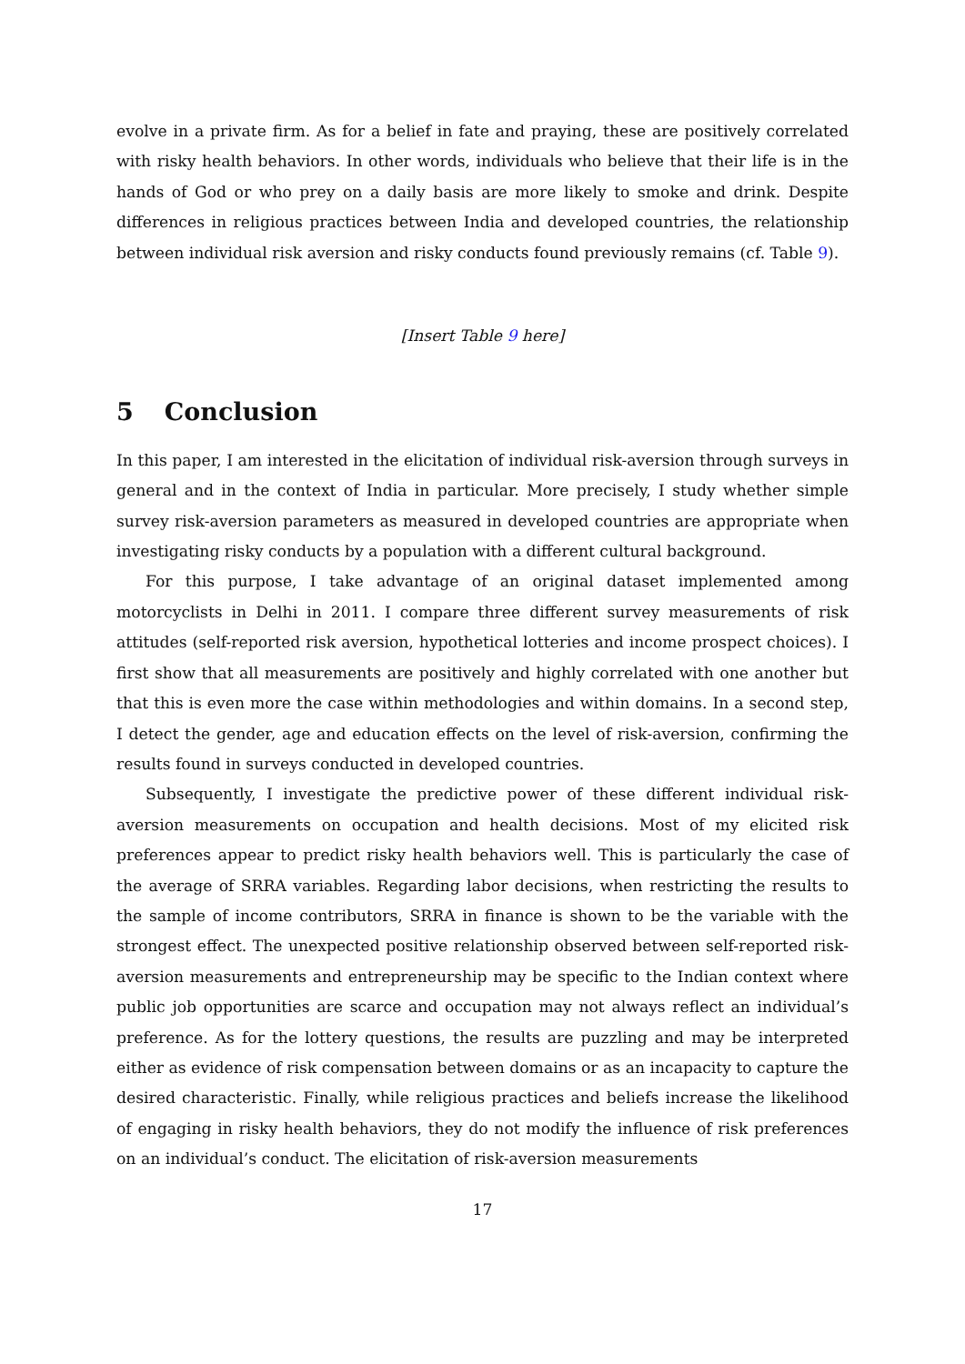evolve in a private firm. As for a belief in fate and praying, these are positively correlated with risky health behaviors. In other words, individuals who believe that their life is in the hands of God or who prey on a daily basis are more likely to smoke and drink. Despite differences in religious practices between India and developed countries, the relationship between individual risk aversion and risky conducts found previously remains (cf. Table 9).
[Insert Table 9 here]
5 Conclusion
In this paper, I am interested in the elicitation of individual risk-aversion through surveys in general and in the context of India in particular. More precisely, I study whether simple survey risk-aversion parameters as measured in developed countries are appropriate when investigating risky conducts by a population with a different cultural background.
For this purpose, I take advantage of an original dataset implemented among motorcyclists in Delhi in 2011. I compare three different survey measurements of risk attitudes (self-reported risk aversion, hypothetical lotteries and income prospect choices). I first show that all measurements are positively and highly correlated with one another but that this is even more the case within methodologies and within domains. In a second step, I detect the gender, age and education effects on the level of risk-aversion, confirming the results found in surveys conducted in developed countries.
Subsequently, I investigate the predictive power of these different individual risk-aversion measurements on occupation and health decisions. Most of my elicited risk preferences appear to predict risky health behaviors well. This is particularly the case of the average of SRRA variables. Regarding labor decisions, when restricting the results to the sample of income contributors, SRRA in finance is shown to be the variable with the strongest effect. The unexpected positive relationship observed between self-reported risk-aversion measurements and entrepreneurship may be specific to the Indian context where public job opportunities are scarce and occupation may not always reflect an individual’s preference. As for the lottery questions, the results are puzzling and may be interpreted either as evidence of risk compensation between domains or as an incapacity to capture the desired characteristic. Finally, while religious practices and beliefs increase the likelihood of engaging in risky health behaviors, they do not modify the influence of risk preferences on an individual’s conduct. The elicitation of risk-aversion measurements
17